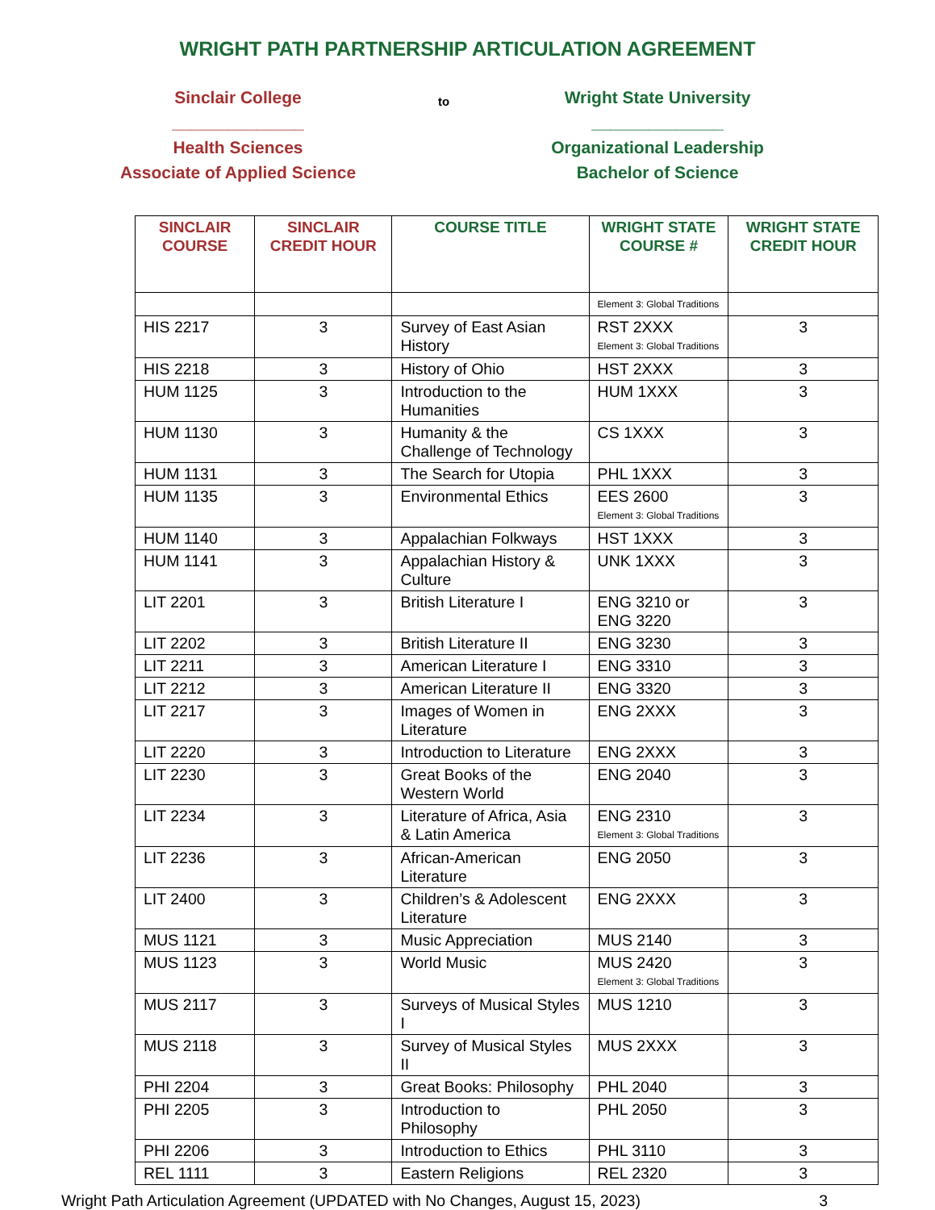WRIGHT PATH PARTNERSHIP ARTICULATION AGREEMENT
Sinclair College
______________
Health Sciences
Associate of Applied Science
to
Wright State University
______________
Organizational Leadership
Bachelor of Science
| SINCLAIR COURSE | SINCLAIR CREDIT HOUR | COURSE TITLE | WRIGHT STATE COURSE # | WRIGHT STATE CREDIT HOUR |
| --- | --- | --- | --- | --- |
| | | | Element 3: Global Traditions | |
| HIS 2217 | 3 | Survey of East Asian History | RST 2XXX Element 3: Global Traditions | 3 |
| HIS 2218 | 3 | History of Ohio | HST 2XXX | 3 |
| HUM 1125 | 3 | Introduction to the Humanities | HUM 1XXX | 3 |
| HUM 1130 | 3 | Humanity & the Challenge of Technology | CS 1XXX | 3 |
| HUM 1131 | 3 | The Search for Utopia | PHL 1XXX | 3 |
| HUM 1135 | 3 | Environmental Ethics | EES 2600 Element 3: Global Traditions | 3 |
| HUM 1140 | 3 | Appalachian Folkways | HST 1XXX | 3 |
| HUM 1141 | 3 | Appalachian History & Culture | UNK 1XXX | 3 |
| LIT 2201 | 3 | British Literature I | ENG 3210 or ENG 3220 | 3 |
| LIT 2202 | 3 | British Literature II | ENG 3230 | 3 |
| LIT 2211 | 3 | American Literature I | ENG 3310 | 3 |
| LIT 2212 | 3 | American Literature II | ENG 3320 | 3 |
| LIT 2217 | 3 | Images of Women in Literature | ENG 2XXX | 3 |
| LIT 2220 | 3 | Introduction to Literature | ENG 2XXX | 3 |
| LIT 2230 | 3 | Great Books of the Western World | ENG 2040 | 3 |
| LIT 2234 | 3 | Literature of Africa, Asia & Latin America | ENG 2310 Element 3: Global Traditions | 3 |
| LIT 2236 | 3 | African-American Literature | ENG 2050 | 3 |
| LIT 2400 | 3 | Children’s & Adolescent Literature | ENG 2XXX | 3 |
| MUS 1121 | 3 | Music Appreciation | MUS 2140 | 3 |
| MUS 1123 | 3 | World Music | MUS 2420 Element 3: Global Traditions | 3 |
| MUS 2117 | 3 | Surveys of Musical Styles I | MUS 1210 | 3 |
| MUS 2118 | 3 | Survey of Musical Styles II | MUS 2XXX | 3 |
| PHI 2204 | 3 | Great Books: Philosophy | PHL 2040 | 3 |
| PHI 2205 | 3 | Introduction to Philosophy | PHL 2050 | 3 |
| PHI 2206 | 3 | Introduction to Ethics | PHL 3110 | 3 |
| REL 1111 | 3 | Eastern Religions | REL 2320 | 3 |
Wright Path Articulation Agreement (UPDATED with No Changes, August 15, 2023) 3